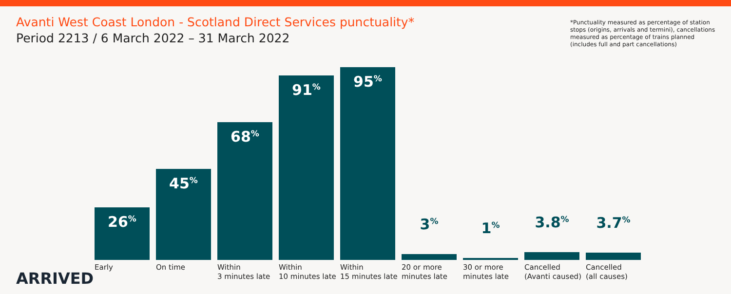Avanti West Coast London - Scotland Direct Services punctuality*
Period 2213 / 6 March 2022 – 31 March 2022
*Punctuality measured as percentage of station stops (origins, arrivals and termini), cancellations measured as percentage of trains planned (includes full and part cancellations)
26<sup>%</sup>
Early
45<sup>%</sup>
On time
68<sup>%</sup>
Within
3 minutes late
91<sup>%</sup>
Within
10 minutes late
95<sup>%</sup>
Within
15 minutes late
3<sup>%</sup>
20 or more
minutes late
1<sup>%</sup>
30 or more
minutes late
3.8<sup>%</sup>
Cancelled
(Avanti caused)
3.7<sup>%</sup>
Cancelled
(all causes)
ARRIVED